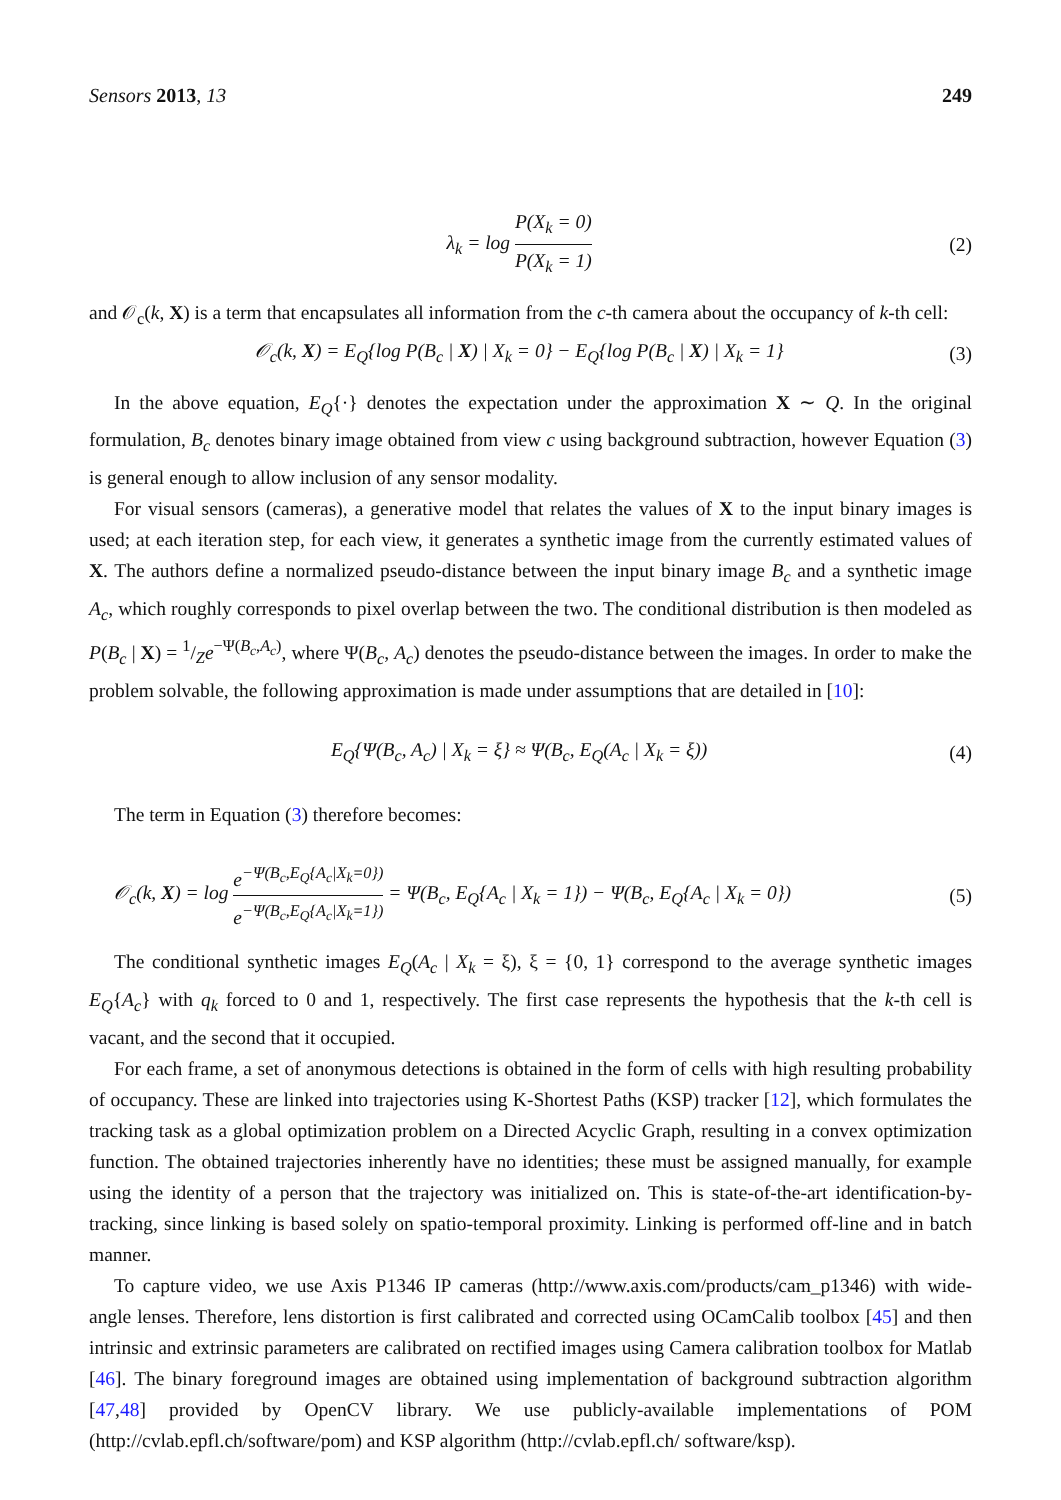Sensors 2013, 13 249
λ<sub>k</sub> = log P(X<sub>k</sub> = 0) P(X<sub>k</sub> = 1) (2)
and 𝒪<sub>c</sub>(k, X) is a term that encapsulates all information from the c-th camera about the occupancy of k-th cell:
𝒪<sub>c</sub>(k, X) = E<sub>Q</sub>{log P(B<sub>c</sub> | X) | X<sub>k</sub> = 0} − E<sub>Q</sub>{log P(B<sub>c</sub> | X) | X<sub>k</sub> = 1} (3)
In the above equation, E<sub>Q</sub>{·} denotes the expectation under the approximation X ∼ Q. In the original formulation, B<sub>c</sub> denotes binary image obtained from view c using background subtraction, however Equation (3) is general enough to allow inclusion of any sensor modality.
For visual sensors (cameras), a generative model that relates the values of X to the input binary images is used; at each iteration step, for each view, it generates a synthetic image from the currently estimated values of X. The authors define a normalized pseudo-distance between the input binary image B<sub>c</sub> and a synthetic image A<sub>c</sub>, which roughly corresponds to pixel overlap between the two. The conditional distribution is then modeled as P(B<sub>c</sub> | X) = 1/Ze<sup>−Ψ(B<sub>c</sub>,A<sub>c</sub>)</sup>, where Ψ(B<sub>c</sub>, A<sub>c</sub>) denotes the pseudo-distance between the images. In order to make the problem solvable, the following approximation is made under assumptions that are detailed in [10]:
E<sub>Q</sub>{Ψ(B<sub>c</sub>, A<sub>c</sub>) | X<sub>k</sub> = ξ} ≈ Ψ(B<sub>c</sub>, E<sub>Q</sub>(A<sub>c</sub> | X<sub>k</sub> = ξ)) (4)
The term in Equation (3) therefore becomes:
𝒪<sub>c</sub>(k, X) = log e<sup>−Ψ(B<sub>c</sub>,E<sub>Q</sub>{A<sub>c</sub>|X<sub>k</sub>=0})</sup> e<sup>−Ψ(B<sub>c</sub>,E<sub>Q</sub>{A<sub>c</sub>|X<sub>k</sub>=1})</sup> = Ψ(B<sub>c</sub>, E<sub>Q</sub>{A<sub>c</sub> | X<sub>k</sub> = 1}) − Ψ(B<sub>c</sub>, E<sub>Q</sub>{A<sub>c</sub> | X<sub>k</sub> = 0}) (5)
The conditional synthetic images E<sub>Q</sub>(A<sub>c</sub> | X<sub>k</sub> = ξ), ξ = {0, 1} correspond to the average synthetic images E<sub>Q</sub>{A<sub>c</sub>} with q<sub>k</sub> forced to 0 and 1, respectively. The first case represents the hypothesis that the k-th cell is vacant, and the second that it occupied.
For each frame, a set of anonymous detections is obtained in the form of cells with high resulting probability of occupancy. These are linked into trajectories using K-Shortest Paths (KSP) tracker [12], which formulates the tracking task as a global optimization problem on a Directed Acyclic Graph, resulting in a convex optimization function. The obtained trajectories inherently have no identities; these must be assigned manually, for example using the identity of a person that the trajectory was initialized on. This is state-of-the-art identification-by-tracking, since linking is based solely on spatio-temporal proximity. Linking is performed off-line and in batch manner.
To capture video, we use Axis P1346 IP cameras (http://www.axis.com/products/cam_p1346) with wide-angle lenses. Therefore, lens distortion is first calibrated and corrected using OCamCalib toolbox [45] and then intrinsic and extrinsic parameters are calibrated on rectified images using Camera calibration toolbox for Matlab [46]. The binary foreground images are obtained using implementation of background subtraction algorithm [47,48] provided by OpenCV library. We use publicly-available implementations of POM (http://cvlab.epfl.ch/software/pom) and KSP algorithm (http://cvlab.epfl.ch/ software/ksp).